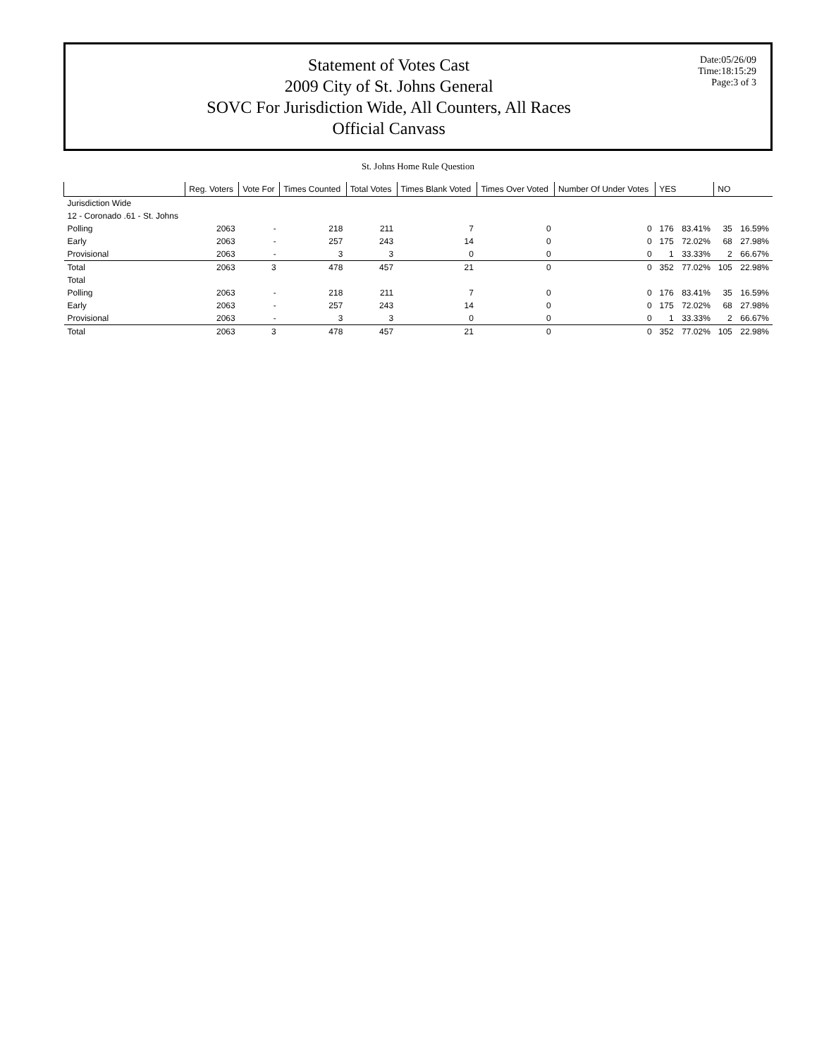Statement of Votes Cast
2009 City of St. Johns General
SOVC For Jurisdiction Wide, All Counters, All Races
Official Canvass
Date:05/26/09
Time:18:15:29
Page:3 of 3
St. Johns Home Rule Question
| | Reg. Voters | Vote For | Times Counted | Total Votes | Times Blank Voted | Times Over Voted | Number Of Under Votes | YES | | NO | |
| --- | --- | --- | --- | --- | --- | --- | --- | --- | --- | --- | --- |
| Jurisdiction Wide | | | | | | | | | | | |
| 12 - Coronado .61 - St. Johns | | | | | | | | | | | |
| Polling | 2063 | - | 218 | 211 | 7 | 0 | 0 | 176 | 83.41% | 35 | 16.59% |
| Early | 2063 | - | 257 | 243 | 14 | 0 | 0 | 175 | 72.02% | 68 | 27.98% |
| Provisional | 2063 | - | 3 | 3 | 0 | 0 | 0 | 1 | 33.33% | 2 | 66.67% |
| Total | 2063 | 3 | 478 | 457 | 21 | 0 | 0 | 352 | 77.02% | 105 | 22.98% |
| Total | | | | | | | | | | | |
| Polling | 2063 | - | 218 | 211 | 7 | 0 | 0 | 176 | 83.41% | 35 | 16.59% |
| Early | 2063 | - | 257 | 243 | 14 | 0 | 0 | 175 | 72.02% | 68 | 27.98% |
| Provisional | 2063 | - | 3 | 3 | 0 | 0 | 0 | 1 | 33.33% | 2 | 66.67% |
| Total | 2063 | 3 | 478 | 457 | 21 | 0 | 0 | 352 | 77.02% | 105 | 22.98% |